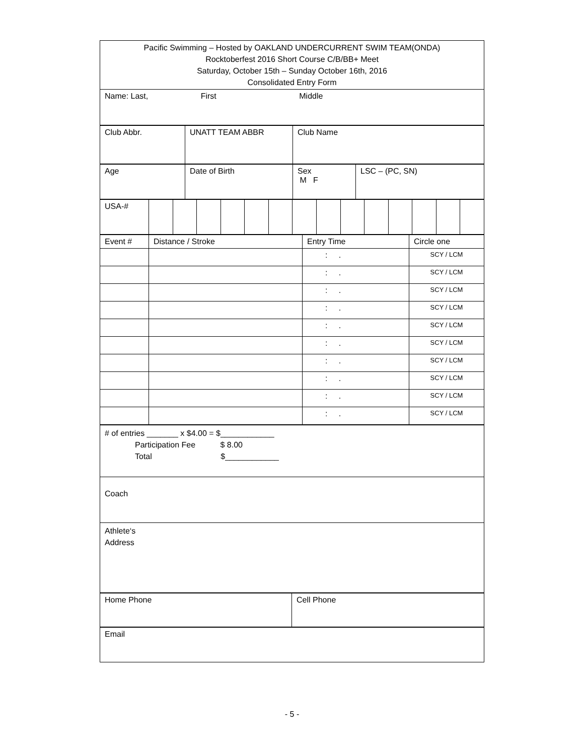| Pacific Swimming – Hosted by OAKLAND UNDERCURRENT SWIM TEAM(ONDA) Rocktoberfest 2016 Short Course C/B/BB+ Meet Saturday, October 15th – Sunday October 16th, 2016 Consolidated Entry Form |
| Name: Last, First Middle |
| Club Abbr. | UNATT TEAM ABBR | Club Name |
| Age | Date of Birth | Sex M F | LSC – (PC, SN) |
| USA-# | | | | | | | | | | | | | | |
| Event # | Distance / Stroke | Entry Time | Circle one |
| | | : . | SCY / LCM |
| | | : . | SCY / LCM |
| | | : . | SCY / LCM |
| | | : . | SCY / LCM |
| | | : . | SCY / LCM |
| | | : . | SCY / LCM |
| | | : . | SCY / LCM |
| | | : . | SCY / LCM |
| | | : . | SCY / LCM |
| | | : . | SCY / LCM |
| # of entries _______ x $4.00 = $____________ Participation Fee $ 8.00 Total $____________ |
| Coach |
| Athlete‘s Address |
| Home Phone | Cell Phone |
| Email |
- 5 -